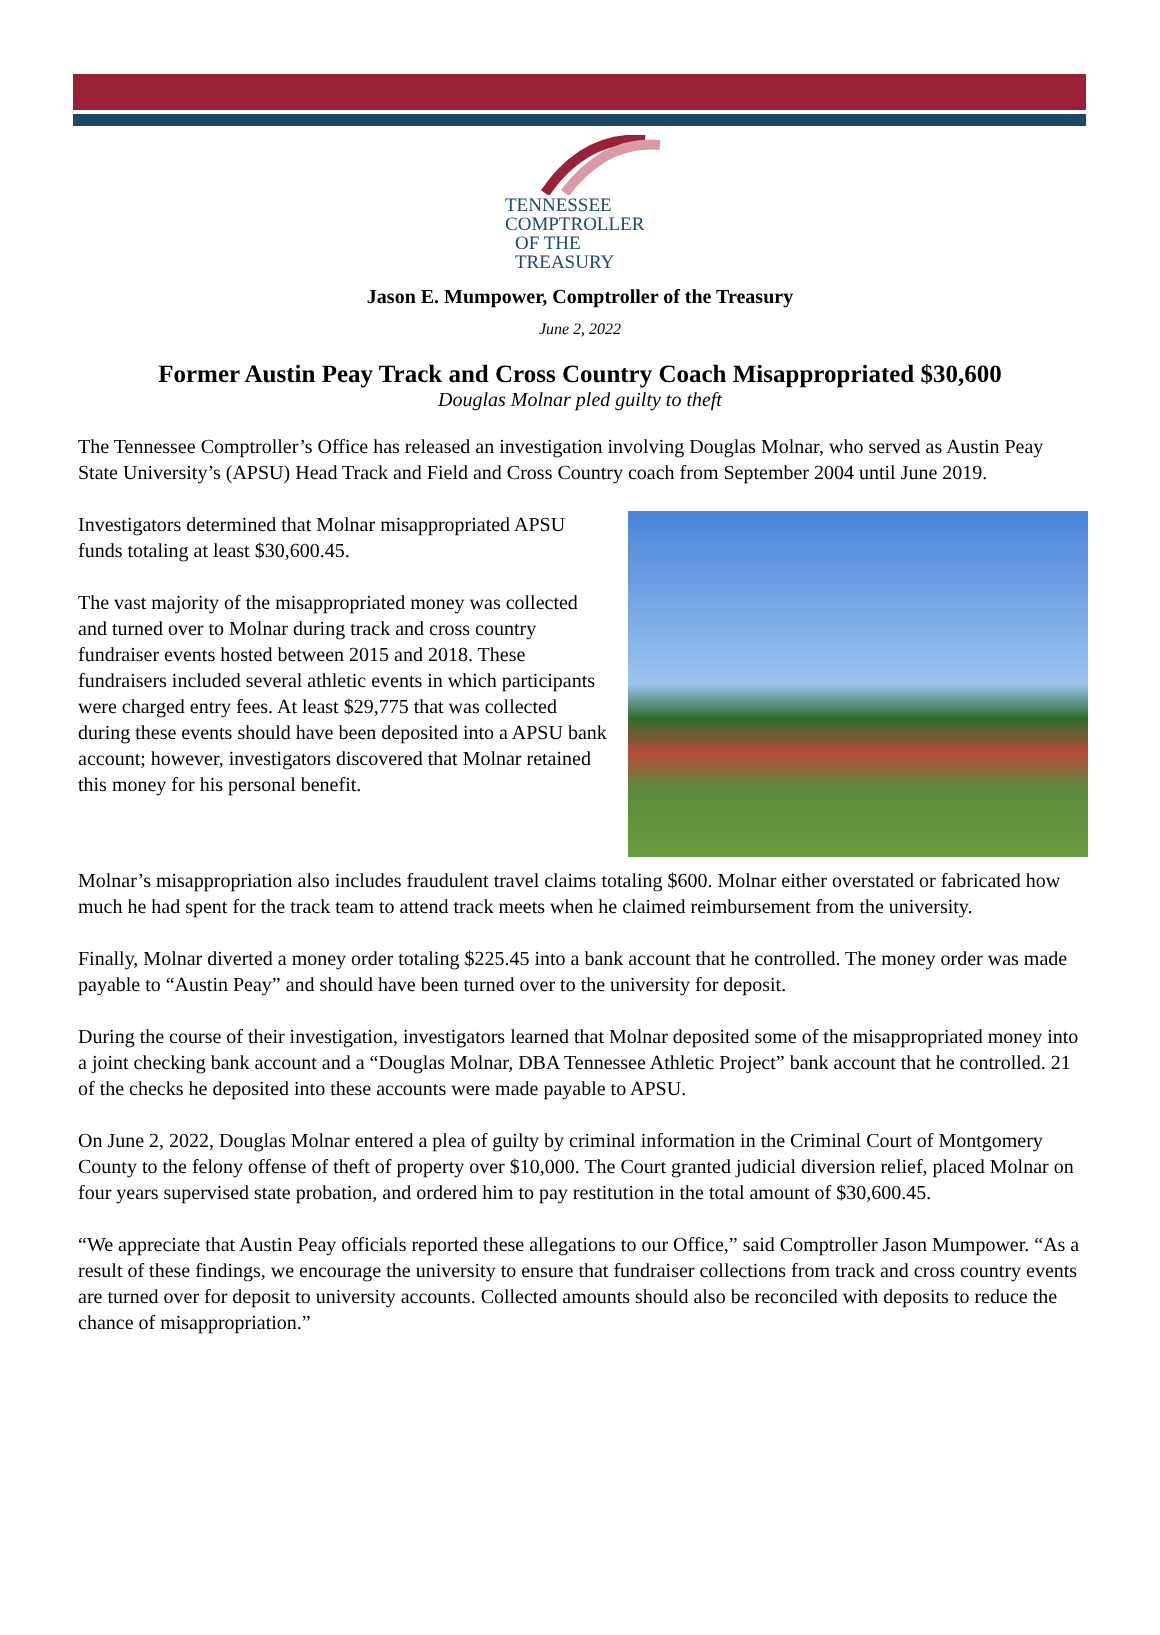TENNESSEE
COMPTROLLER
OF THE TREASURY
Jason E. Mumpower, Comptroller of the Treasury
June 2, 2022
Former Austin Peay Track and Cross Country Coach Misappropriated $30,600
Douglas Molnar pled guilty to theft
The Tennessee Comptroller’s Office has released an investigation involving Douglas Molnar, who served as Austin Peay State University’s (APSU) Head Track and Field and Cross Country coach from September 2004 until June 2019.
Investigators determined that Molnar misappropriated APSU funds totaling at least $30,600.45.
The vast majority of the misappropriated money was collected and turned over to Molnar during track and cross country fundraiser events hosted between 2015 and 2018. These fundraisers included several athletic events in which participants were charged entry fees. At least $29,775 that was collected during these events should have been deposited into a APSU bank account; however, investigators discovered that Molnar retained this money for his personal benefit.
Molnar’s misappropriation also includes fraudulent travel claims totaling $600. Molnar either overstated or fabricated how much he had spent for the track team to attend track meets when he claimed reimbursement from the university.
Finally, Molnar diverted a money order totaling $225.45 into a bank account that he controlled. The money order was made payable to “Austin Peay” and should have been turned over to the university for deposit.
During the course of their investigation, investigators learned that Molnar deposited some of the misappropriated money into a joint checking bank account and a “Douglas Molnar, DBA Tennessee Athletic Project” bank account that he controlled. 21 of the checks he deposited into these accounts were made payable to APSU.
On June 2, 2022, Douglas Molnar entered a plea of guilty by criminal information in the Criminal Court of Montgomery County to the felony offense of theft of property over $10,000. The Court granted judicial diversion relief, placed Molnar on four years supervised state probation, and ordered him to pay restitution in the total amount of $30,600.45.
“We appreciate that Austin Peay officials reported these allegations to our Office,” said Comptroller Jason Mumpower. “As a result of these findings, we encourage the university to ensure that fundraiser collections from track and cross country events are turned over for deposit to university accounts. Collected amounts should also be reconciled with deposits to reduce the chance of misappropriation.”